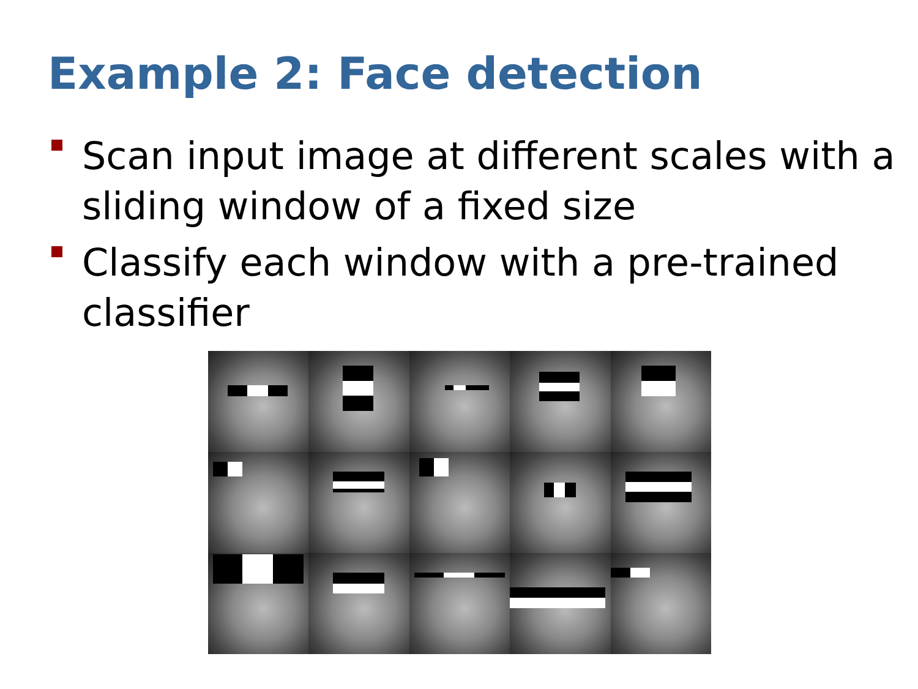Example 2: Face detection
Scan input image at different scales with a sliding window of a fixed size
Classify each window with a pre-trained classifier